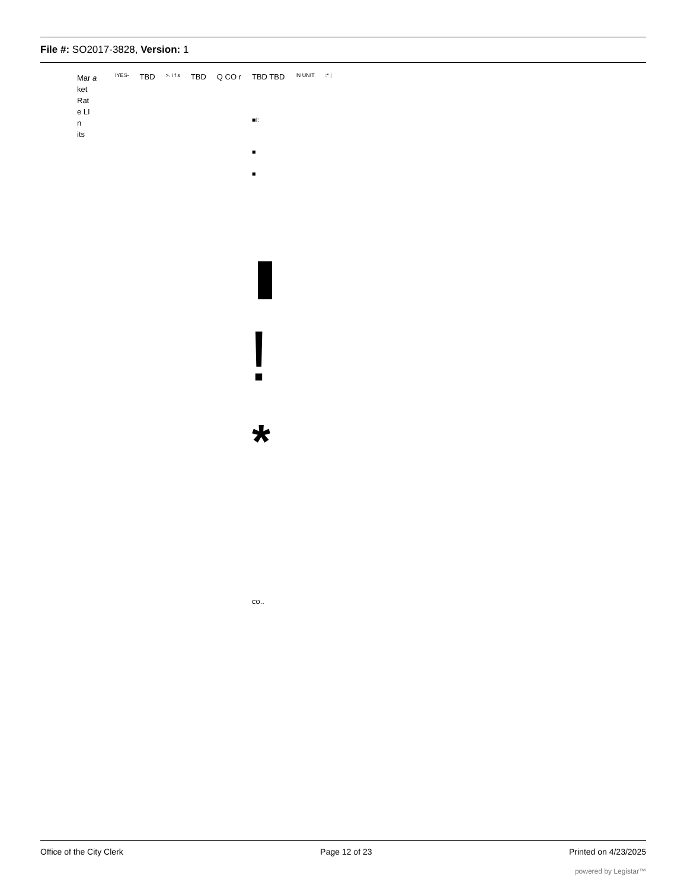File #: SO2017-3828, Version: 1
Mar a
ket
Rat
e LI
n
its
IYES- TBD >. i f s TBD Q CO r TBD TBD IN UNIT:* |
■I:
■
■
!
*
co..
Office of the City Clerk Page 12 of 23 Printed on 4/23/2025
powered by Legistar™